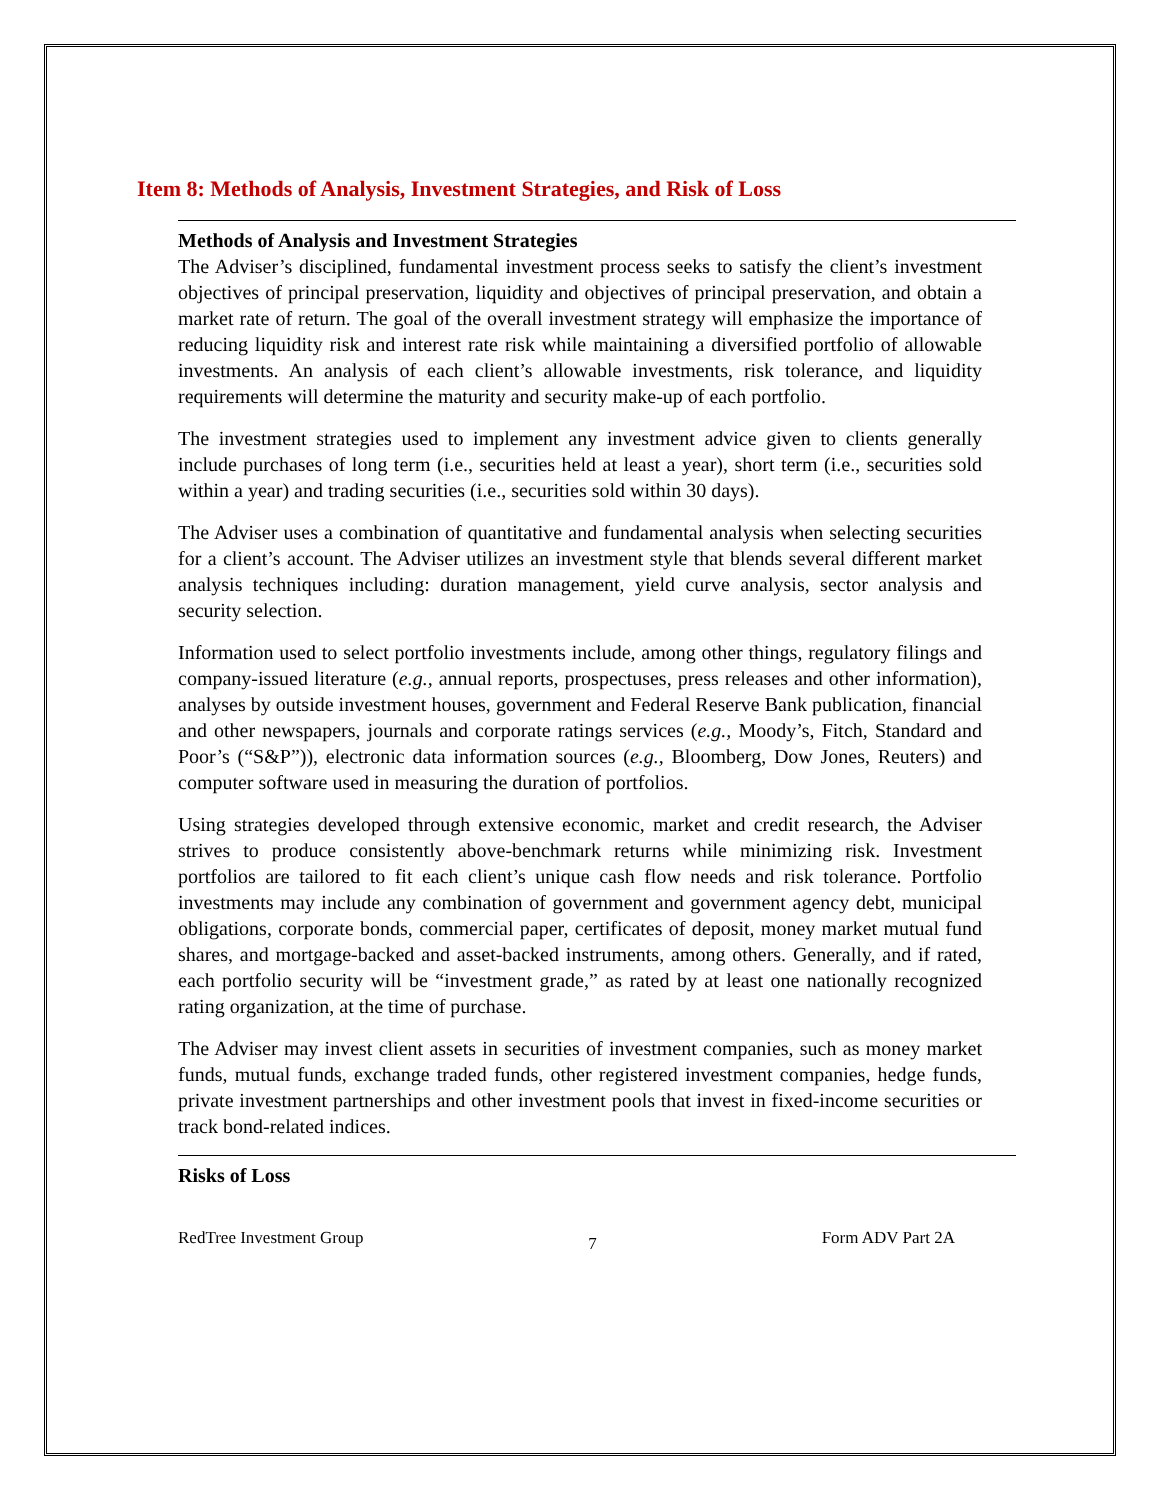Item 8: Methods of Analysis, Investment Strategies, and Risk of Loss
Methods of Analysis and Investment Strategies
The Adviser’s disciplined, fundamental investment process seeks to satisfy the client’s investment objectives of principal preservation, liquidity and objectives of principal preservation, and obtain a market rate of return. The goal of the overall investment strategy will emphasize the importance of reducing liquidity risk and interest rate risk while maintaining a diversified portfolio of allowable investments. An analysis of each client’s allowable investments, risk tolerance, and liquidity requirements will determine the maturity and security make-up of each portfolio.
The investment strategies used to implement any investment advice given to clients generally include purchases of long term (i.e., securities held at least a year), short term (i.e., securities sold within a year) and trading securities (i.e., securities sold within 30 days).
The Adviser uses a combination of quantitative and fundamental analysis when selecting securities for a client’s account. The Adviser utilizes an investment style that blends several different market analysis techniques including: duration management, yield curve analysis, sector analysis and security selection.
Information used to select portfolio investments include, among other things, regulatory filings and company-issued literature (e.g., annual reports, prospectuses, press releases and other information), analyses by outside investment houses, government and Federal Reserve Bank publication, financial and other newspapers, journals and corporate ratings services (e.g., Moody’s, Fitch, Standard and Poor’s (“S&P”)), electronic data information sources (e.g., Bloomberg, Dow Jones, Reuters) and computer software used in measuring the duration of portfolios.
Using strategies developed through extensive economic, market and credit research, the Adviser strives to produce consistently above-benchmark returns while minimizing risk. Investment portfolios are tailored to fit each client’s unique cash flow needs and risk tolerance. Portfolio investments may include any combination of government and government agency debt, municipal obligations, corporate bonds, commercial paper, certificates of deposit, money market mutual fund shares, and mortgage-backed and asset-backed instruments, among others. Generally, and if rated, each portfolio security will be “investment grade,” as rated by at least one nationally recognized rating organization, at the time of purchase.
The Adviser may invest client assets in securities of investment companies, such as money market funds, mutual funds, exchange traded funds, other registered investment companies, hedge funds, private investment partnerships and other investment pools that invest in fixed-income securities or track bond-related indices.
Risks of Loss
RedTree Investment Group 7 Form ADV Part 2A